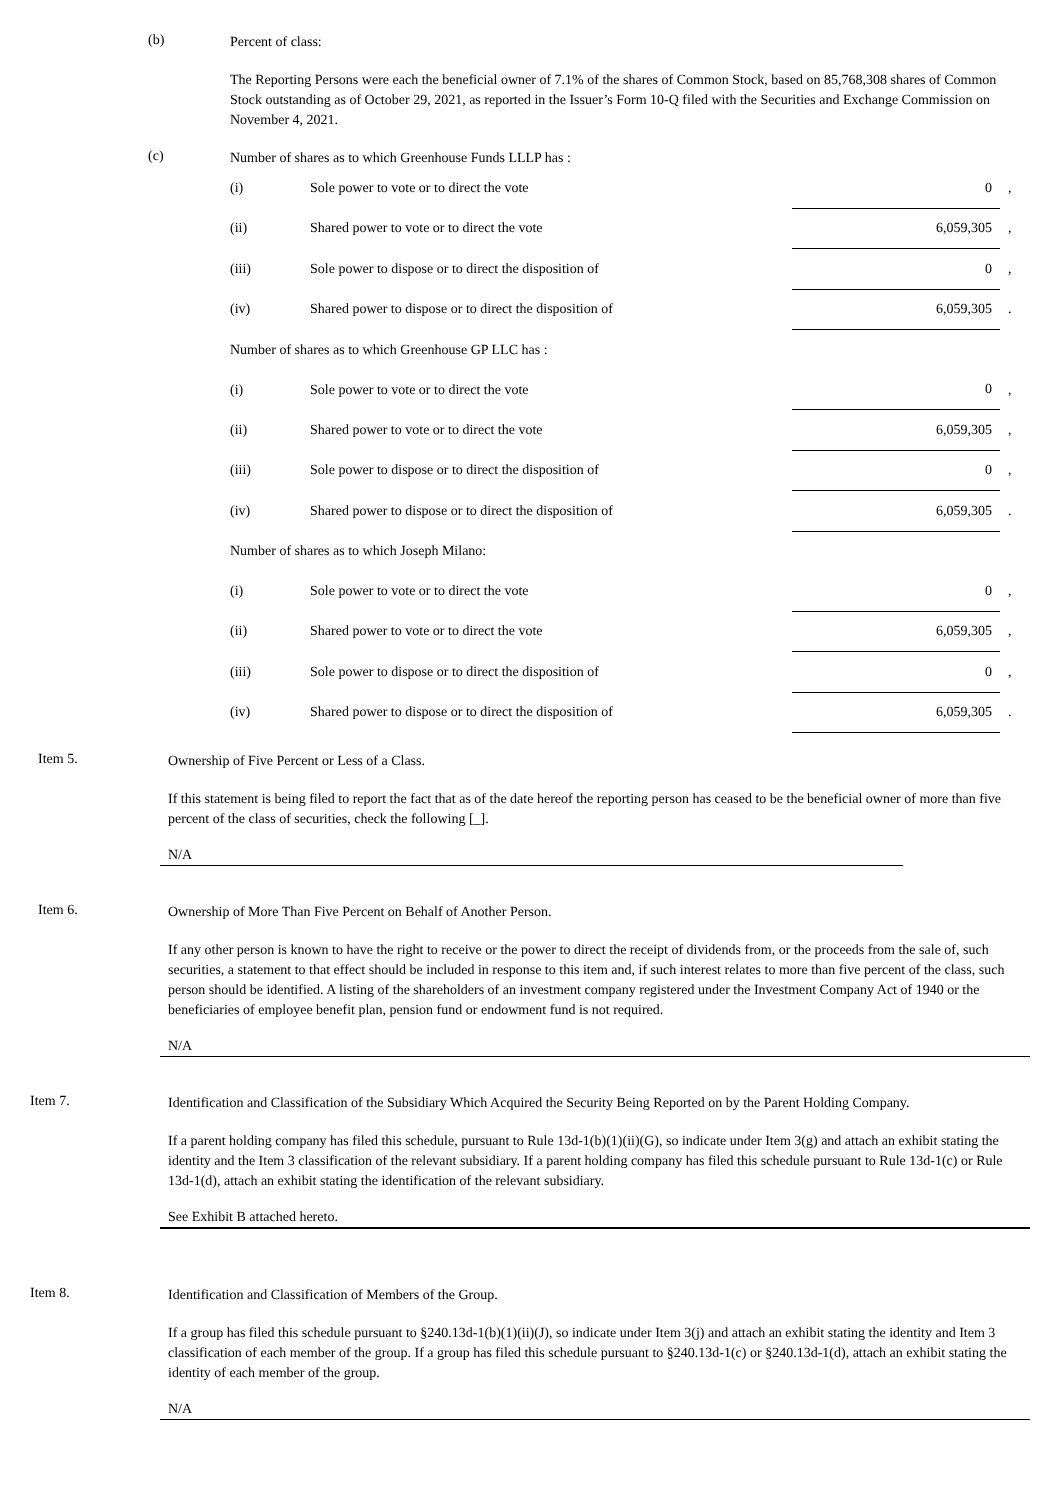(b)
Percent of class:
The Reporting Persons were each the beneficial owner of 7.1% of the shares of Common Stock, based on 85,768,308 shares of Common Stock outstanding as of October 29, 2021, as reported in the Issuer’s Form 10-Q filed with the Securities and Exchange Commission on November 4, 2021.
(c)
Number of shares as to which Greenhouse Funds LLLP has :
| (i) | Sole power to vote or to direct the vote | 0 | , |
| (ii) | Shared power to vote or to direct the vote | 6,059,305 | , |
| (iii) | Sole power to dispose or to direct the disposition of | 0 | , |
| (iv) | Shared power to dispose or to direct the disposition of | 6,059,305 | . |
| Number of shares as to which Greenhouse GP LLC has : | | | |
| (i) | Sole power to vote or to direct the vote | 0 | , |
| (ii) | Shared power to vote or to direct the vote | 6,059,305 | , |
| (iii) | Sole power to dispose or to direct the disposition of | 0 | , |
| (iv) | Shared power to dispose or to direct the disposition of | 6,059,305 | . |
| Number of shares as to which Joseph Milano: | | | |
| (i) | Sole power to vote or to direct the vote | 0 | , |
| (ii) | Shared power to vote or to direct the vote | 6,059,305 | , |
| (iii) | Sole power to dispose or to direct the disposition of | 0 | , |
| (iv) | Shared power to dispose or to direct the disposition of | 6,059,305 | . |
Item 5.
Ownership of Five Percent or Less of a Class.
If this statement is being filed to report the fact that as of the date hereof the reporting person has ceased to be the beneficial owner of more than five percent of the class of securities, check the following [_].
N/A
Item 6.
Ownership of More Than Five Percent on Behalf of Another Person.
If any other person is known to have the right to receive or the power to direct the receipt of dividends from, or the proceeds from the sale of, such securities, a statement to that effect should be included in response to this item and, if such interest relates to more than five percent of the class, such person should be identified. A listing of the shareholders of an investment company registered under the Investment Company Act of 1940 or the beneficiaries of employee benefit plan, pension fund or endowment fund is not required.
N/A
Item 7.
Identification and Classification of the Subsidiary Which Acquired the Security Being Reported on by the Parent Holding Company.
If a parent holding company has filed this schedule, pursuant to Rule 13d-1(b)(1)(ii)(G), so indicate under Item 3(g) and attach an exhibit stating the identity and the Item 3 classification of the relevant subsidiary. If a parent holding company has filed this schedule pursuant to Rule 13d-1(c) or Rule 13d-1(d), attach an exhibit stating the identification of the relevant subsidiary.
See Exhibit B attached hereto.
Item 8.
Identification and Classification of Members of the Group.
If a group has filed this schedule pursuant to §240.13d-1(b)(1)(ii)(J), so indicate under Item 3(j) and attach an exhibit stating the identity and Item 3 classification of each member of the group. If a group has filed this schedule pursuant to §240.13d-1(c) or §240.13d-1(d), attach an exhibit stating the identity of each member of the group.
N/A